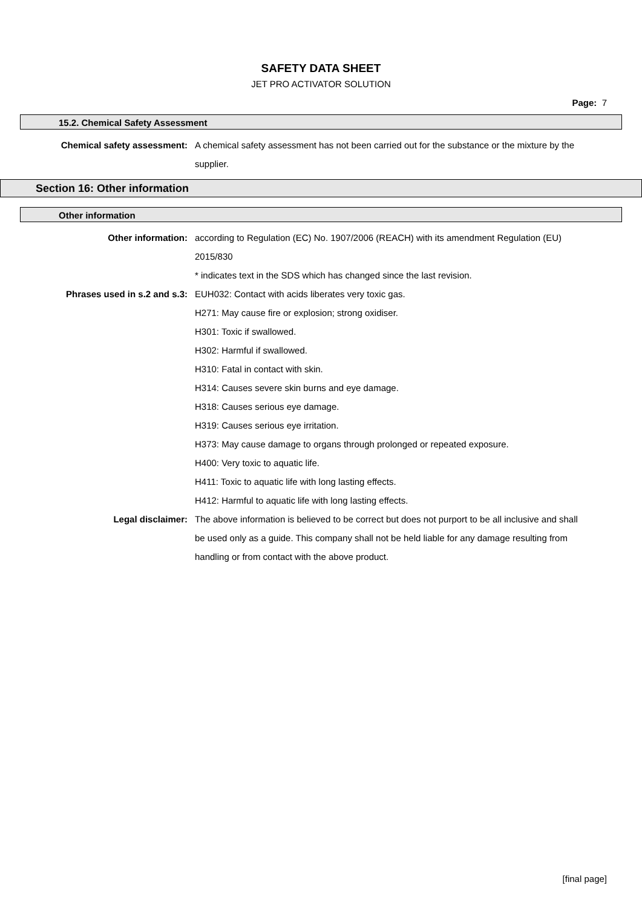SAFETY DATA SHEET
JET PRO ACTIVATOR SOLUTION
Page: 7
15.2. Chemical Safety Assessment
Chemical safety assessment: A chemical safety assessment has not been carried out for the substance or the mixture by the supplier.
Section 16: Other information
Other information
Other information: according to Regulation (EC) No. 1907/2006 (REACH) with its amendment Regulation (EU) 2015/830
* indicates text in the SDS which has changed since the last revision.
Phrases used in s.2 and s.3: EUH032: Contact with acids liberates very toxic gas.
H271: May cause fire or explosion; strong oxidiser.
H301: Toxic if swallowed.
H302: Harmful if swallowed.
H310: Fatal in contact with skin.
H314: Causes severe skin burns and eye damage.
H318: Causes serious eye damage.
H319: Causes serious eye irritation.
H373: May cause damage to organs through prolonged or repeated exposure.
H400: Very toxic to aquatic life.
H411: Toxic to aquatic life with long lasting effects.
H412: Harmful to aquatic life with long lasting effects.
Legal disclaimer: The above information is believed to be correct but does not purport to be all inclusive and shall be used only as a guide. This company shall not be held liable for any damage resulting from handling or from contact with the above product.
[final page]